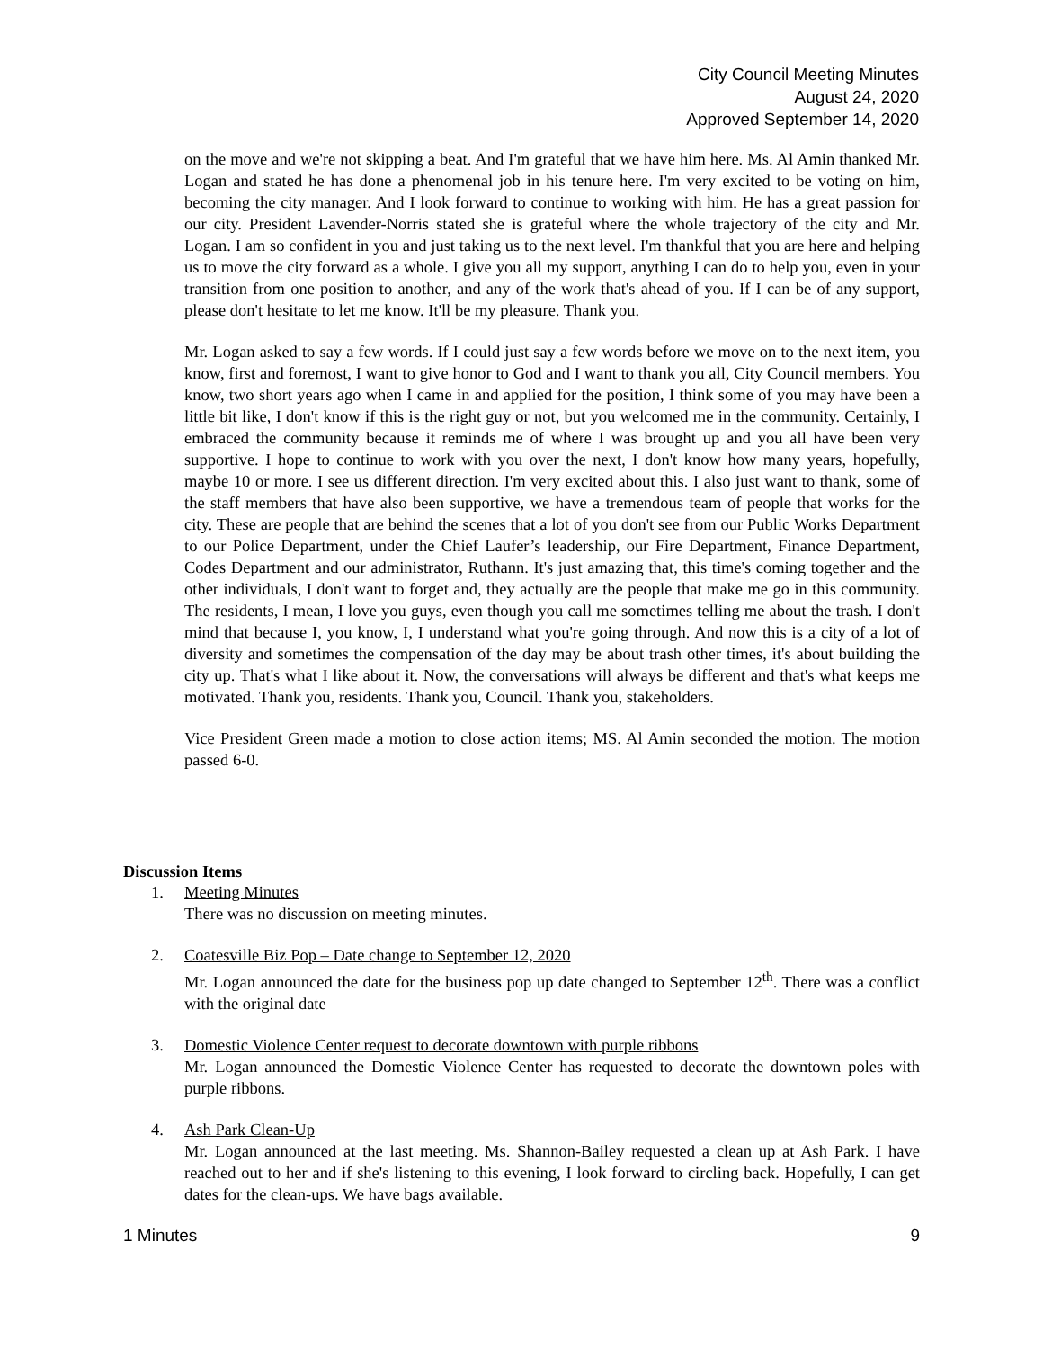City Council Meeting Minutes
August 24, 2020
Approved September 14, 2020
on the move and we're not skipping a beat. And I'm grateful that we have him here. Ms. Al Amin thanked Mr. Logan and stated he has done a phenomenal job in his tenure here. I'm very excited to be voting on him, becoming the city manager. And I look forward to continue to working with him. He has a great passion for our city. President Lavender-Norris stated she is grateful where the whole trajectory of the city and Mr. Logan. I am so confident in you and just taking us to the next level. I'm thankful that you are here and helping us to move the city forward as a whole. I give you all my support, anything I can do to help you, even in your transition from one position to another, and any of the work that's ahead of you. If I can be of any support, please don't hesitate to let me know. It'll be my pleasure. Thank you.
Mr. Logan asked to say a few words. If I could just say a few words before we move on to the next item, you know, first and foremost, I want to give honor to God and I want to thank you all, City Council members. You know, two short years ago when I came in and applied for the position, I think some of you may have been a little bit like, I don't know if this is the right guy or not, but you welcomed me in the community. Certainly, I embraced the community because it reminds me of where I was brought up and you all have been very supportive. I hope to continue to work with you over the next, I don't know how many years, hopefully, maybe 10 or more. I see us different direction. I'm very excited about this. I also just want to thank, some of the staff members that have also been supportive, we have a tremendous team of people that works for the city. These are people that are behind the scenes that a lot of you don't see from our Public Works Department to our Police Department, under the Chief Laufer’s leadership, our Fire Department, Finance Department, Codes Department and our administrator, Ruthann. It's just amazing that, this time's coming together and the other individuals, I don't want to forget and, they actually are the people that make me go in this community. The residents, I mean, I love you guys, even though you call me sometimes telling me about the trash. I don't mind that because I, you know, I, I understand what you're going through. And now this is a city of a lot of diversity and sometimes the compensation of the day may be about trash other times, it's about building the city up. That's what I like about it. Now, the conversations will always be different and that's what keeps me motivated. Thank you, residents. Thank you, Council. Thank you, stakeholders.
Vice President Green made a motion to close action items; MS. Al Amin seconded the motion. The motion passed 6-0.
Discussion Items
1. Meeting Minutes
There was no discussion on meeting minutes.
2. Coatesville Biz Pop – Date change to September 12, 2020
Mr. Logan announced the date for the business pop up date changed to September 12<sup>th</sup>. There was a conflict with the original date
3. Domestic Violence Center request to decorate downtown with purple ribbons
Mr. Logan announced the Domestic Violence Center has requested to decorate the downtown poles with purple ribbons.
4. Ash Park Clean-Up
Mr. Logan announced at the last meeting. Ms. Shannon-Bailey requested a clean up at Ash Park. I have reached out to her and if she's listening to this evening, I look forward to circling back. Hopefully, I can get dates for the clean-ups. We have bags available.
1 Minutes 9